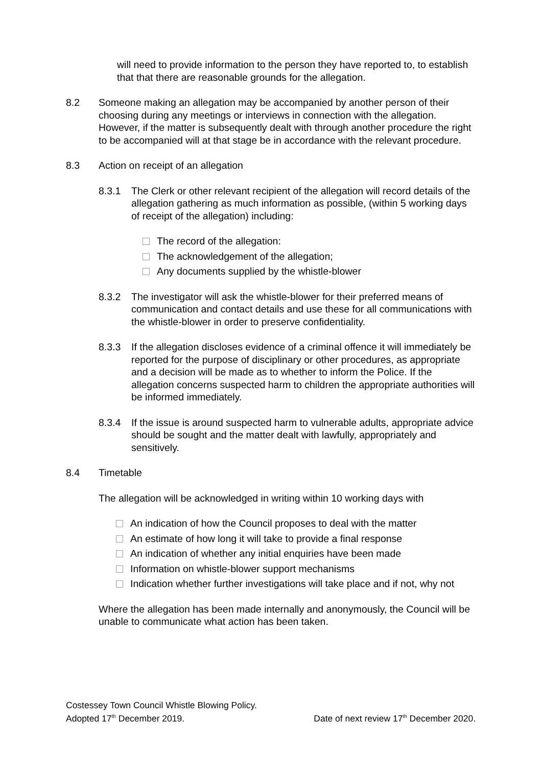will need to provide information to the person they have reported to, to establish that that there are reasonable grounds for the allegation.
8.2 Someone making an allegation may be accompanied by another person of their choosing during any meetings or interviews in connection with the allegation. However, if the matter is subsequently dealt with through another procedure the right to be accompanied will at that stage be in accordance with the relevant procedure.
8.3 Action on receipt of an allegation
8.3.1 The Clerk or other relevant recipient of the allegation will record details of the allegation gathering as much information as possible, (within 5 working days of receipt of the allegation) including:
The record of the allegation:
The acknowledgement of the allegation;
Any documents supplied by the whistle-blower
8.3.2 The investigator will ask the whistle-blower for their preferred means of communication and contact details and use these for all communications with the whistle-blower in order to preserve confidentiality.
8.3.3 If the allegation discloses evidence of a criminal offence it will immediately be reported for the purpose of disciplinary or other procedures, as appropriate and a decision will be made as to whether to inform the Police. If the allegation concerns suspected harm to children the appropriate authorities will be informed immediately.
8.3.4 If the issue is around suspected harm to vulnerable adults, appropriate advice should be sought and the matter dealt with lawfully, appropriately and sensitively.
8.4 Timetable
The allegation will be acknowledged in writing within 10 working days with
An indication of how the Council proposes to deal with the matter
An estimate of how long it will take to provide a final response
An indication of whether any initial enquiries have been made
Information on whistle-blower support mechanisms
Indication whether further investigations will take place and if not, why not
Where the allegation has been made internally and anonymously, the Council will be unable to communicate what action has been taken.
Costessey Town Council Whistle Blowing Policy.
Adopted 17<sup>th</sup> December 2019. Date of next review 17<sup>th</sup> December 2020.